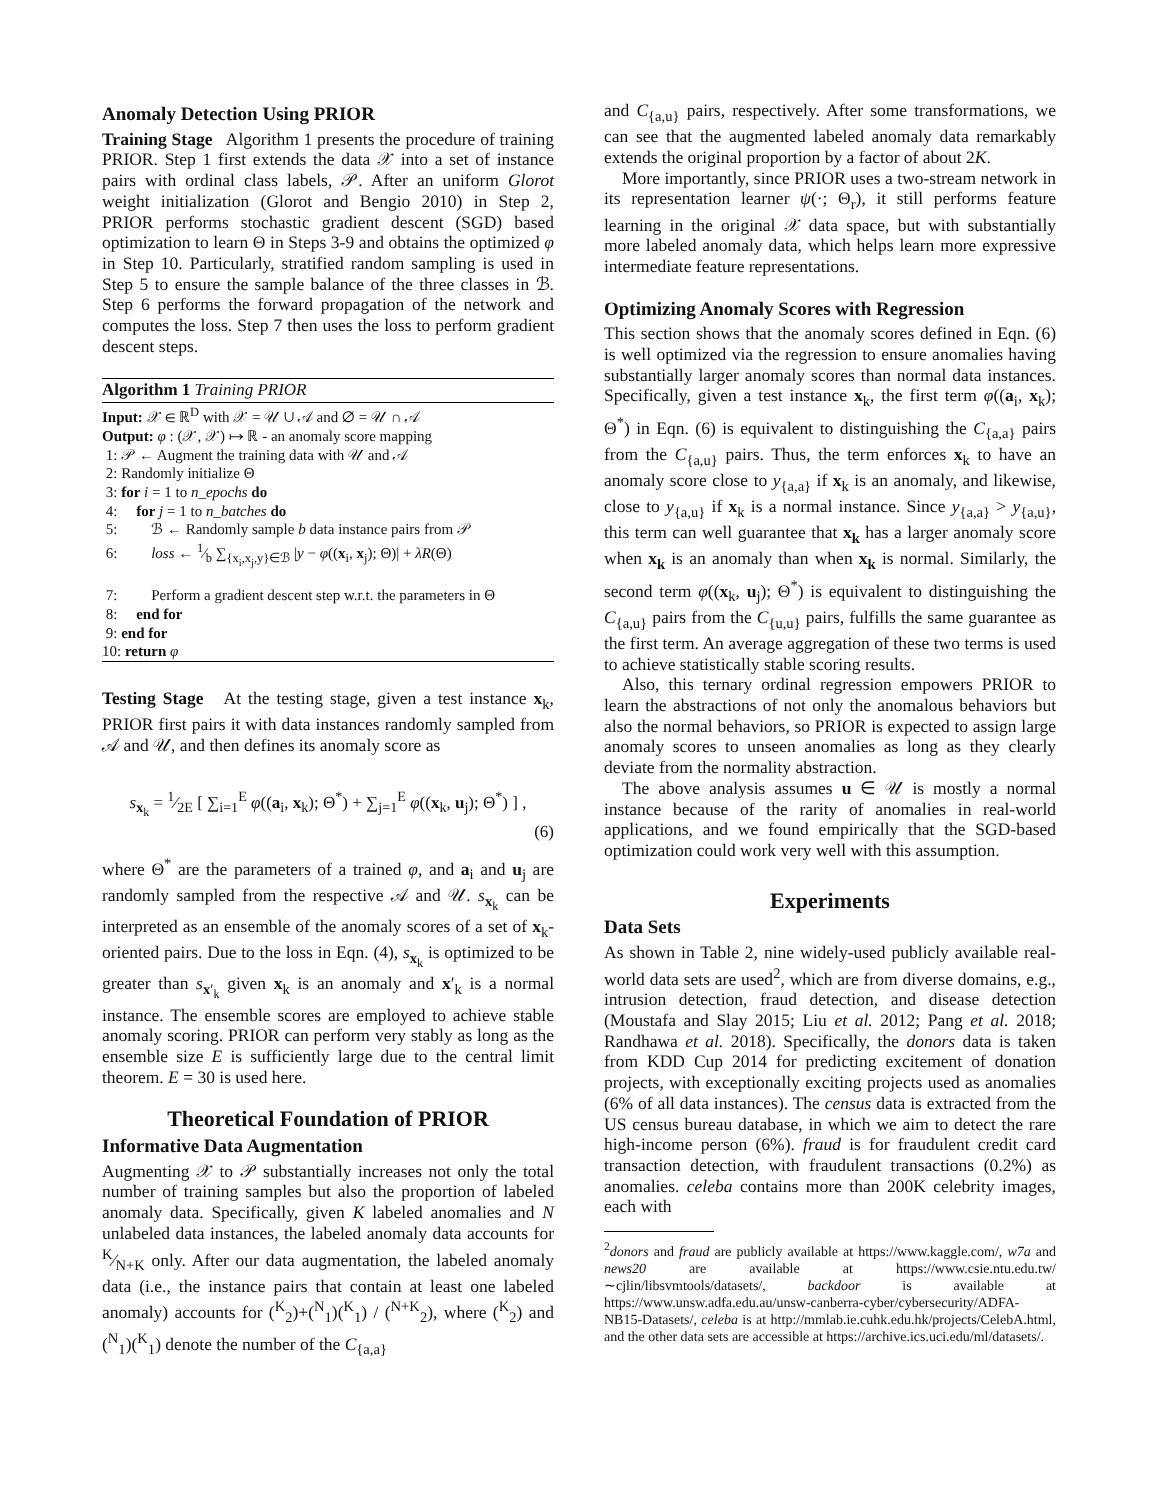Anomaly Detection Using PRIOR
Training Stage Algorithm 1 presents the procedure of training PRIOR. Step 1 first extends the data 𝒳 into a set of instance pairs with ordinal class labels, 𝒫. After an uniform Glorot weight initialization (Glorot and Bengio 2010) in Step 2, PRIOR performs stochastic gradient descent (SGD) based optimization to learn Θ in Steps 3-9 and obtains the optimized φ in Step 10. Particularly, stratified random sampling is used in Step 5 to ensure the sample balance of the three classes in ℬ. Step 6 performs the forward propagation of the network and computes the loss. Step 7 then uses the loss to perform gradient descent steps.
Algorithm 1 Training PRIOR
Input: 𝒳 ∈ ℝ<sup>D</sup> with 𝒳 = 𝒰 ∪ 𝒜 and ∅ = 𝒰 ∩ 𝒜
Output: φ : (𝒳, 𝒳) ↦ ℝ - an anomaly score mapping
1: 𝒫 ← Augment the training data with 𝒰 and 𝒜
2: Randomly initialize Θ
3: for i = 1 to n_epochs do
4: for j = 1 to n_batches do
5: ℬ ← Randomly sample b data instance pairs from 𝒫
6: loss ← 1⁄b ∑<sub>{x<sub>i</sub>,x<sub>j</sub>,y}∈ℬ</sub> |y − φ((x<sub>i</sub>, x<sub>j</sub>); Θ)| + λR(Θ)
7: Perform a gradient descent step w.r.t. the parameters in Θ
8: end for
9: end for
10: return φ
Testing Stage At the testing stage, given a test instance x<sub>k</sub>, PRIOR first pairs it with data instances randomly sampled from 𝒜 and 𝒰, and then defines its anomaly score as
s<sub>x<sub>k</sub></sub> = 1⁄2E [ ∑<sub>i=1</sub><sup>E</sup> φ((a<sub>i</sub>, x<sub>k</sub>); Θ<sup>*</sup>) + ∑<sub>j=1</sub><sup>E</sup> φ((x<sub>k</sub>, u<sub>j</sub>); Θ<sup>*</sup>) ] ,
(6)
where Θ<sup>*</sup> are the parameters of a trained φ, and a<sub>i</sub> and u<sub>j</sub> are randomly sampled from the respective 𝒜 and 𝒰. s<sub>x<sub>k</sub></sub> can be interpreted as an ensemble of the anomaly scores of a set of x<sub>k</sub>-oriented pairs. Due to the loss in Eqn. (4), s<sub>x<sub>k</sub></sub> is optimized to be greater than s<sub>x′<sub>k</sub></sub> given x<sub>k</sub> is an anomaly and x′<sub>k</sub> is a normal instance. The ensemble scores are employed to achieve stable anomaly scoring. PRIOR can perform very stably as long as the ensemble size E is sufficiently large due to the central limit theorem. E = 30 is used here.
Theoretical Foundation of PRIOR
Informative Data Augmentation
Augmenting 𝒳 to 𝒫 substantially increases not only the total number of training samples but also the proportion of labeled anomaly data. Specifically, given K labeled anomalies and N unlabeled data instances, the labeled anomaly data accounts for K⁄N+K only. After our data augmentation, the labeled anomaly data (i.e., the instance pairs that contain at least one labeled anomaly) accounts for (<sup>K</sup><sub>2</sub>)+(<sup>N</sup><sub>1</sub>)(<sup>K</sup><sub>1</sub>) / (<sup>N+K</sup><sub>2</sub>), where (<sup>K</sup><sub>2</sub>) and (<sup>N</sup><sub>1</sub>)(<sup>K</sup><sub>1</sub>) denote the number of the C<sub>{a,a}</sub>
and C<sub>{a,u}</sub> pairs, respectively. After some transformations, we can see that the augmented labeled anomaly data remarkably extends the original proportion by a factor of about 2K.
More importantly, since PRIOR uses a two-stream network in its representation learner ψ(·; Θ<sub>r</sub>), it still performs feature learning in the original 𝒳 data space, but with substantially more labeled anomaly data, which helps learn more expressive intermediate feature representations.
Optimizing Anomaly Scores with Regression
This section shows that the anomaly scores defined in Eqn. (6) is well optimized via the regression to ensure anomalies having substantially larger anomaly scores than normal data instances. Specifically, given a test instance x<sub>k</sub>, the first term φ((a<sub>i</sub>, x<sub>k</sub>); Θ<sup>*</sup>) in Eqn. (6) is equivalent to distinguishing the C<sub>{a,a}</sub> pairs from the C<sub>{a,u}</sub> pairs. Thus, the term enforces x<sub>k</sub> to have an anomaly score close to y<sub>{a,a}</sub> if x<sub>k</sub> is an anomaly, and likewise, close to y<sub>{a,u}</sub> if x<sub>k</sub> is a normal instance. Since y<sub>{a,a}</sub> > y<sub>{a,u}</sub>, this term can well guarantee that x<sub>k</sub> has a larger anomaly score when x<sub>k</sub> is an anomaly than when x<sub>k</sub> is normal. Similarly, the second term φ((x<sub>k</sub>, u<sub>j</sub>); Θ<sup>*</sup>) is equivalent to distinguishing the C<sub>{a,u}</sub> pairs from the C<sub>{u,u}</sub> pairs, fulfills the same guarantee as the first term. An average aggregation of these two terms is used to achieve statistically stable scoring results.
Also, this ternary ordinal regression empowers PRIOR to learn the abstractions of not only the anomalous behaviors but also the normal behaviors, so PRIOR is expected to assign large anomaly scores to unseen anomalies as long as they clearly deviate from the normality abstraction.
The above analysis assumes u ∈ 𝒰 is mostly a normal instance because of the rarity of anomalies in real-world applications, and we found empirically that the SGD-based optimization could work very well with this assumption.
Experiments
Data Sets
As shown in Table 2, nine widely-used publicly available real-world data sets are used<sup>2</sup>, which are from diverse domains, e.g., intrusion detection, fraud detection, and disease detection (Moustafa and Slay 2015; Liu et al. 2012; Pang et al. 2018; Randhawa et al. 2018). Specifically, the donors data is taken from KDD Cup 2014 for predicting excitement of donation projects, with exceptionally exciting projects used as anomalies (6% of all data instances). The census data is extracted from the US census bureau database, in which we aim to detect the rare high-income person (6%). fraud is for fraudulent credit card transaction detection, with fraudulent transactions (0.2%) as anomalies. celeba contains more than 200K celebrity images, each with
<sup>2</sup> donors and fraud are publicly available at https://www.kaggle.com/, w7a and news20 are available at https://www.csie.ntu.edu.tw/∼cjlin/libsvmtools/datasets/, backdoor is available at https://www.unsw.adfa.edu.au/unsw-canberra-cyber/cybersecurity/ADFA-NB15-Datasets/, celeba is at http://mmlab.ie.cuhk.edu.hk/projects/CelebA.html, and the other data sets are accessible at https://archive.ics.uci.edu/ml/datasets/.